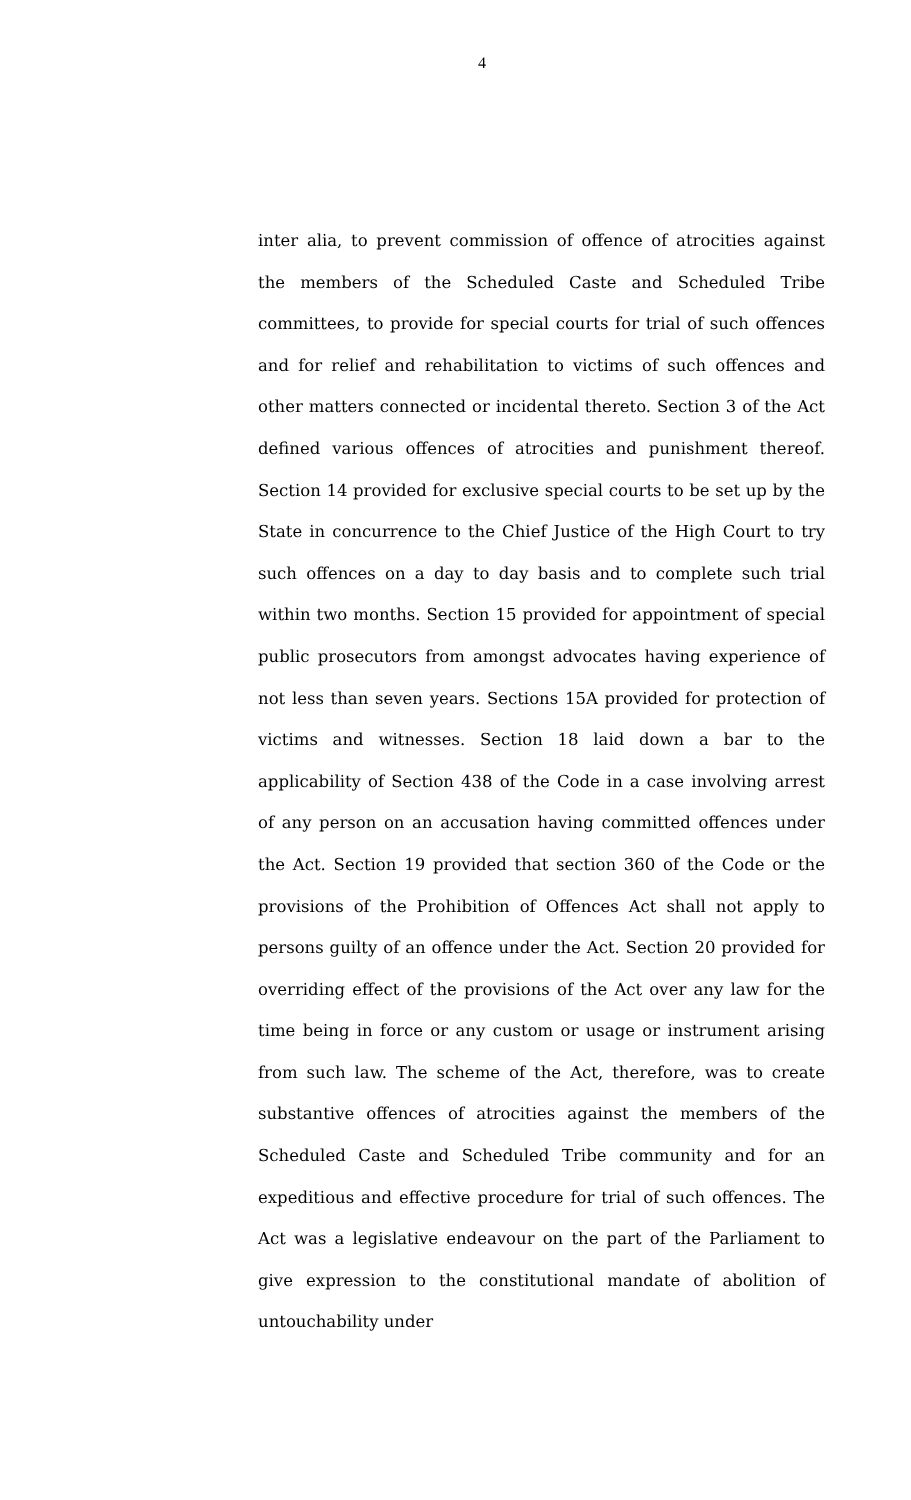4
inter alia, to prevent commission of offence of atrocities against the members of the Scheduled Caste and Scheduled Tribe committees, to provide for special courts for trial of such offences and for relief and rehabilitation to victims of such offences and other matters connected or incidental thereto. Section 3 of the Act defined various offences of atrocities and punishment thereof. Section 14 provided for exclusive special courts to be set up by the State in concurrence to the Chief Justice of the High Court to try such offences on a day to day basis and to complete such trial within two months. Section 15 provided for appointment of special public prosecutors from amongst advocates having experience of not less than seven years. Sections 15A provided for protection of victims and witnesses. Section 18 laid down a bar to the applicability of Section 438 of the Code in a case involving arrest of any person on an accusation having committed offences under the Act. Section 19 provided that section 360 of the Code or the provisions of the Prohibition of Offences Act shall not apply to persons guilty of an offence under the Act. Section 20 provided for overriding effect of the provisions of the Act over any law for the time being in force or any custom or usage or instrument arising from such law. The scheme of the Act, therefore, was to create substantive offences of atrocities against the members of the Scheduled Caste and Scheduled Tribe community and for an expeditious and effective procedure for trial of such offences. The Act was a legislative endeavour on the part of the Parliament to give expression to the constitutional mandate of abolition of untouchability under